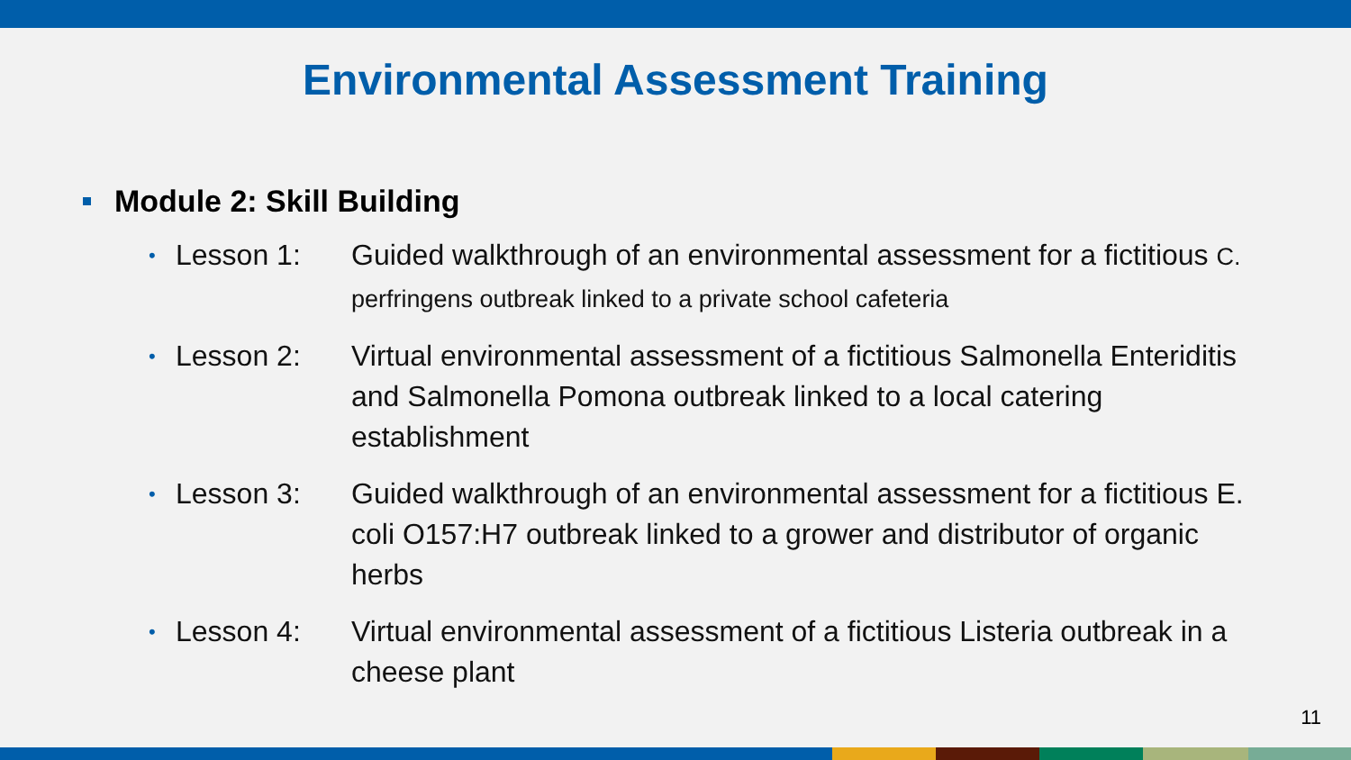Environmental Assessment Training
Module 2: Skill Building
• Lesson 1: Guided walkthrough of an environmental assessment for a fictitious C. perfringens outbreak linked to a private school cafeteria
• Lesson 2: Virtual environmental assessment of a fictitious Salmonella Enteriditis and Salmonella Pomona outbreak linked to a local catering establishment
• Lesson 3: Guided walkthrough of an environmental assessment for a fictitious E. coli O157:H7 outbreak linked to a grower and distributor of organic herbs
• Lesson 4: Virtual environmental assessment of a fictitious Listeria outbreak in a cheese plant
11